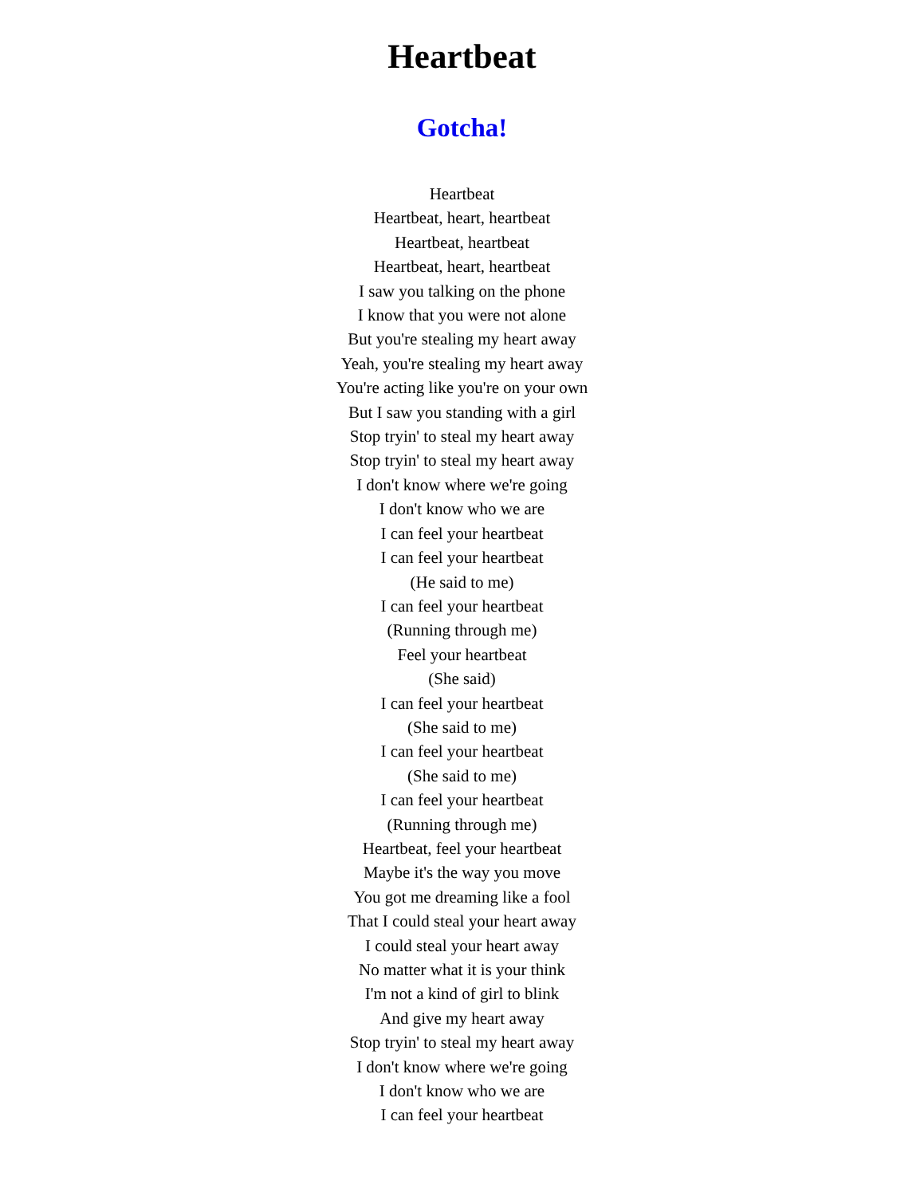Heartbeat
Gotcha!
Heartbeat
Heartbeat, heart, heartbeat
Heartbeat, heartbeat
Heartbeat, heart, heartbeat
I saw you talking on the phone
I know that you were not alone
But you're stealing my heart away
Yeah, you're stealing my heart away
You're acting like you're on your own
But I saw you standing with a girl
Stop tryin' to steal my heart away
Stop tryin' to steal my heart away
I don't know where we're going
I don't know who we are
I can feel your heartbeat
I can feel your heartbeat
(He said to me)
I can feel your heartbeat
(Running through me)
Feel your heartbeat
(She said)
I can feel your heartbeat
(She said to me)
I can feel your heartbeat
(She said to me)
I can feel your heartbeat
(Running through me)
Heartbeat, feel your heartbeat
Maybe it's the way you move
You got me dreaming like a fool
That I could steal your heart away
I could steal your heart away
No matter what it is your think
I'm not a kind of girl to blink
And give my heart away
Stop tryin' to steal my heart away
I don't know where we're going
I don't know who we are
I can feel your heartbeat